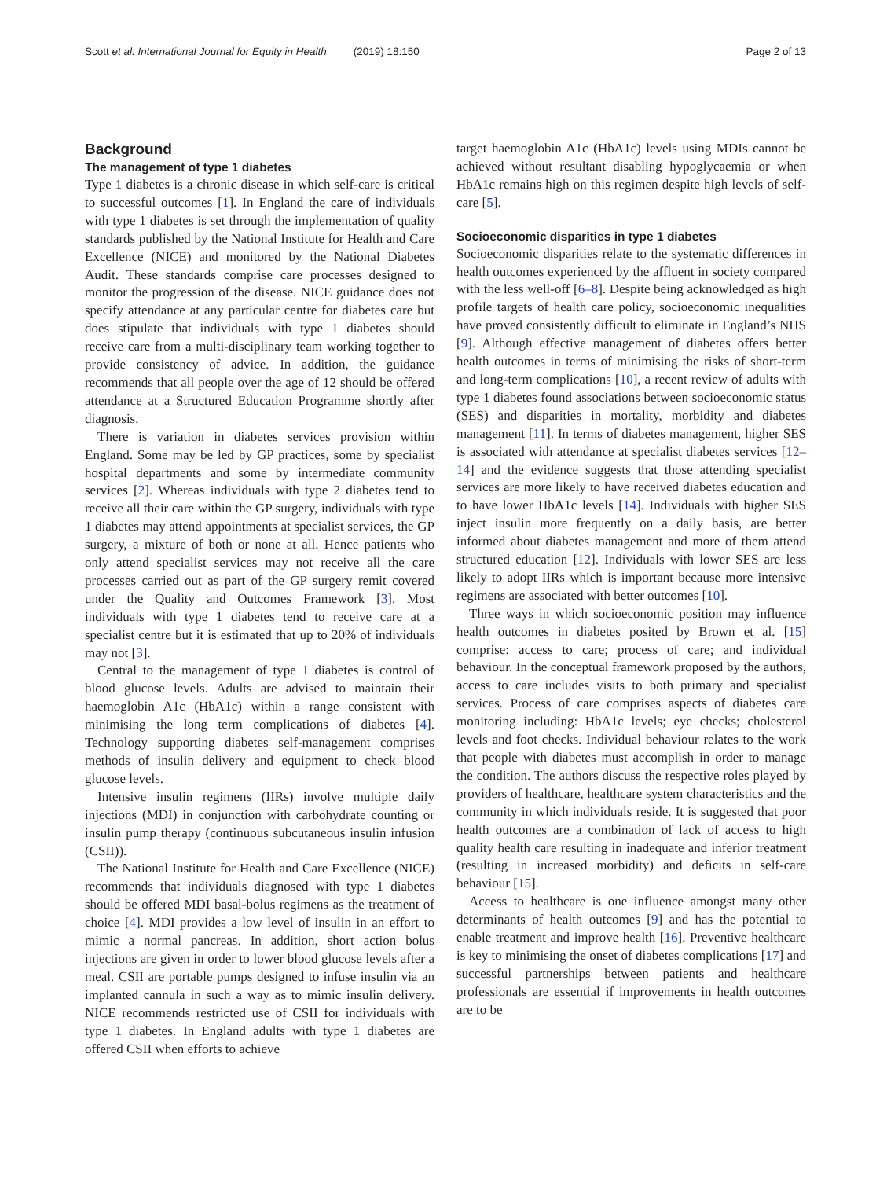Scott et al. International Journal for Equity in Health (2019) 18:150
Page 2 of 13
Background
The management of type 1 diabetes
Type 1 diabetes is a chronic disease in which self-care is critical to successful outcomes [1]. In England the care of individuals with type 1 diabetes is set through the implementation of quality standards published by the National Institute for Health and Care Excellence (NICE) and monitored by the National Diabetes Audit. These standards comprise care processes designed to monitor the progression of the disease. NICE guidance does not specify attendance at any particular centre for diabetes care but does stipulate that individuals with type 1 diabetes should receive care from a multi-disciplinary team working together to provide consistency of advice. In addition, the guidance recommends that all people over the age of 12 should be offered attendance at a Structured Education Programme shortly after diagnosis.
There is variation in diabetes services provision within England. Some may be led by GP practices, some by specialist hospital departments and some by intermediate community services [2]. Whereas individuals with type 2 diabetes tend to receive all their care within the GP surgery, individuals with type 1 diabetes may attend appointments at specialist services, the GP surgery, a mixture of both or none at all. Hence patients who only attend specialist services may not receive all the care processes carried out as part of the GP surgery remit covered under the Quality and Outcomes Framework [3]. Most individuals with type 1 diabetes tend to receive care at a specialist centre but it is estimated that up to 20% of individuals may not [3].
Central to the management of type 1 diabetes is control of blood glucose levels. Adults are advised to maintain their haemoglobin A1c (HbA1c) within a range consistent with minimising the long term complications of diabetes [4]. Technology supporting diabetes self-management comprises methods of insulin delivery and equipment to check blood glucose levels.
Intensive insulin regimens (IIRs) involve multiple daily injections (MDI) in conjunction with carbohydrate counting or insulin pump therapy (continuous subcutaneous insulin infusion (CSII)).
The National Institute for Health and Care Excellence (NICE) recommends that individuals diagnosed with type 1 diabetes should be offered MDI basal-bolus regimens as the treatment of choice [4]. MDI provides a low level of insulin in an effort to mimic a normal pancreas. In addition, short action bolus injections are given in order to lower blood glucose levels after a meal. CSII are portable pumps designed to infuse insulin via an implanted cannula in such a way as to mimic insulin delivery. NICE recommends restricted use of CSII for individuals with type 1 diabetes. In England adults with type 1 diabetes are offered CSII when efforts to achieve
target haemoglobin A1c (HbA1c) levels using MDIs cannot be achieved without resultant disabling hypoglycaemia or when HbA1c remains high on this regimen despite high levels of self-care [5].
Socioeconomic disparities in type 1 diabetes
Socioeconomic disparities relate to the systematic differences in health outcomes experienced by the affluent in society compared with the less well-off [6–8]. Despite being acknowledged as high profile targets of health care policy, socioeconomic inequalities have proved consistently difficult to eliminate in England’s NHS [9]. Although effective management of diabetes offers better health outcomes in terms of minimising the risks of short-term and long-term complications [10], a recent review of adults with type 1 diabetes found associations between socioeconomic status (SES) and disparities in mortality, morbidity and diabetes management [11]. In terms of diabetes management, higher SES is associated with attendance at specialist diabetes services [12–14] and the evidence suggests that those attending specialist services are more likely to have received diabetes education and to have lower HbA1c levels [14]. Individuals with higher SES inject insulin more frequently on a daily basis, are better informed about diabetes management and more of them attend structured education [12]. Individuals with lower SES are less likely to adopt IIRs which is important because more intensive regimens are associated with better outcomes [10].
Three ways in which socioeconomic position may influence health outcomes in diabetes posited by Brown et al. [15] comprise: access to care; process of care; and individual behaviour. In the conceptual framework proposed by the authors, access to care includes visits to both primary and specialist services. Process of care comprises aspects of diabetes care monitoring including: HbA1c levels; eye checks; cholesterol levels and foot checks. Individual behaviour relates to the work that people with diabetes must accomplish in order to manage the condition. The authors discuss the respective roles played by providers of healthcare, healthcare system characteristics and the community in which individuals reside. It is suggested that poor health outcomes are a combination of lack of access to high quality health care resulting in inadequate and inferior treatment (resulting in increased morbidity) and deficits in self-care behaviour [15].
Access to healthcare is one influence amongst many other determinants of health outcomes [9] and has the potential to enable treatment and improve health [16]. Preventive healthcare is key to minimising the onset of diabetes complications [17] and successful partnerships between patients and healthcare professionals are essential if improvements in health outcomes are to be